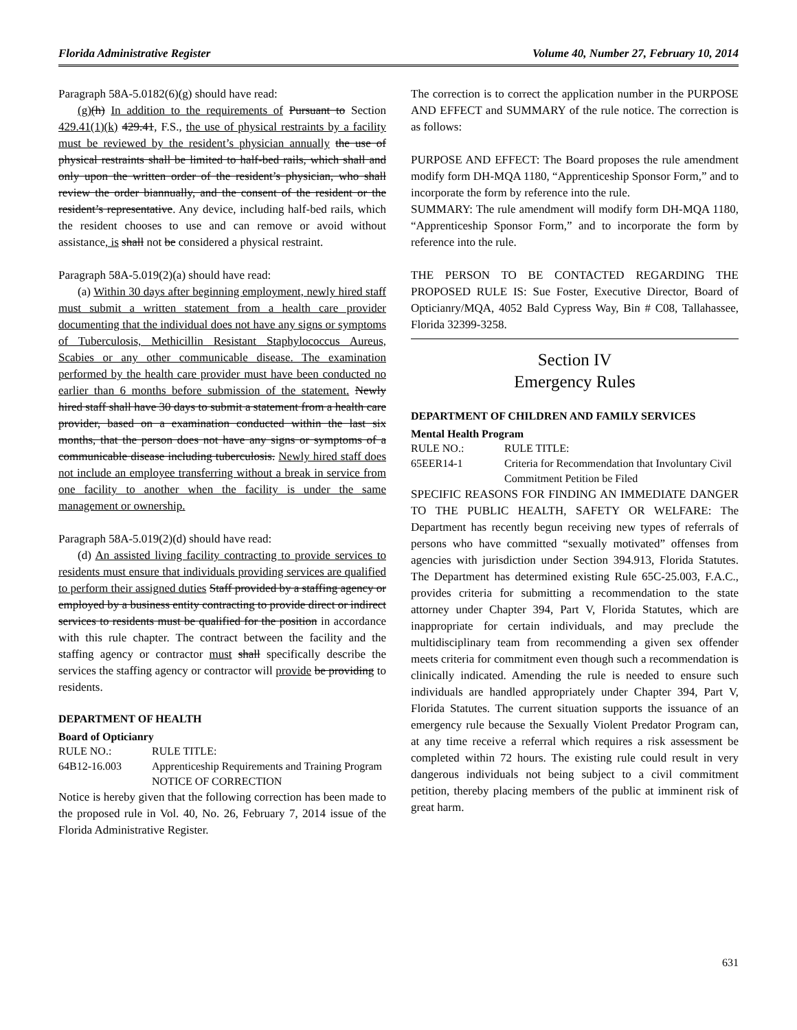Florida Administrative Register Volume 40, Number 27, February 10, 2014
Paragraph 58A-5.0182(6)(g) should have read:
(g)(h) In addition to the requirements of Pursuant to Section 429.41(1)(k) 429.41, F.S., the use of physical restraints by a facility must be reviewed by the resident’s physician annually the use of physical restraints shall be limited to half-bed rails, which shall and only upon the written order of the resident’s physician, who shall review the order biannually, and the consent of the resident or the resident’s representative. Any device, including half-bed rails, which the resident chooses to use and can remove or avoid without assistance, is shall not be considered a physical restraint.
Paragraph 58A-5.019(2)(a) should have read:
(a) Within 30 days after beginning employment, newly hired staff must submit a written statement from a health care provider documenting that the individual does not have any signs or symptoms of Tuberculosis, Methicillin Resistant Staphylococcus Aureus, Scabies or any other communicable disease. The examination performed by the health care provider must have been conducted no earlier than 6 months before submission of the statement. Newly hired staff shall have 30 days to submit a statement from a health care provider, based on a examination conducted within the last six months, that the person does not have any signs or symptoms of a communicable disease including tuberculosis. Newly hired staff does not include an employee transferring without a break in service from one facility to another when the facility is under the same management or ownership.
Paragraph 58A-5.019(2)(d) should have read:
(d) An assisted living facility contracting to provide services to residents must ensure that individuals providing services are qualified to perform their assigned duties Staff provided by a staffing agency or employed by a business entity contracting to provide direct or indirect services to residents must be qualified for the position in accordance with this rule chapter. The contract between the facility and the staffing agency or contractor must shall specifically describe the services the staffing agency or contractor will provide be providing to residents.
DEPARTMENT OF HEALTH
Board of Opticianry
RULE NO.: RULE TITLE:
64B12-16.003 Apprenticeship Requirements and Training Program
NOTICE OF CORRECTION
Notice is hereby given that the following correction has been made to the proposed rule in Vol. 40, No. 26, February 7, 2014 issue of the Florida Administrative Register.
The correction is to correct the application number in the PURPOSE AND EFFECT and SUMMARY of the rule notice. The correction is as follows:
PURPOSE AND EFFECT: The Board proposes the rule amendment modify form DH-MQA 1180, “Apprenticeship Sponsor Form,” and to incorporate the form by reference into the rule.
SUMMARY: The rule amendment will modify form DH-MQA 1180, “Apprenticeship Sponsor Form,” and to incorporate the form by reference into the rule.
THE PERSON TO BE CONTACTED REGARDING THE PROPOSED RULE IS: Sue Foster, Executive Director, Board of Opticianry/MQA, 4052 Bald Cypress Way, Bin # C08, Tallahassee, Florida 32399-3258.
Section IV
Emergency Rules
DEPARTMENT OF CHILDREN AND FAMILY SERVICES
Mental Health Program
RULE NO.: RULE TITLE:
65EER14-1 Criteria for Recommendation that Involuntary Civil Commitment Petition be Filed
SPECIFIC REASONS FOR FINDING AN IMMEDIATE DANGER TO THE PUBLIC HEALTH, SAFETY OR WELFARE: The Department has recently begun receiving new types of referrals of persons who have committed “sexually motivated” offenses from agencies with jurisdiction under Section 394.913, Florida Statutes. The Department has determined existing Rule 65C-25.003, F.A.C., provides criteria for submitting a recommendation to the state attorney under Chapter 394, Part V, Florida Statutes, which are inappropriate for certain individuals, and may preclude the multidisciplinary team from recommending a given sex offender meets criteria for commitment even though such a recommendation is clinically indicated. Amending the rule is needed to ensure such individuals are handled appropriately under Chapter 394, Part V, Florida Statutes. The current situation supports the issuance of an emergency rule because the Sexually Violent Predator Program can, at any time receive a referral which requires a risk assessment be completed within 72 hours. The existing rule could result in very dangerous individuals not being subject to a civil commitment petition, thereby placing members of the public at imminent risk of great harm.
631